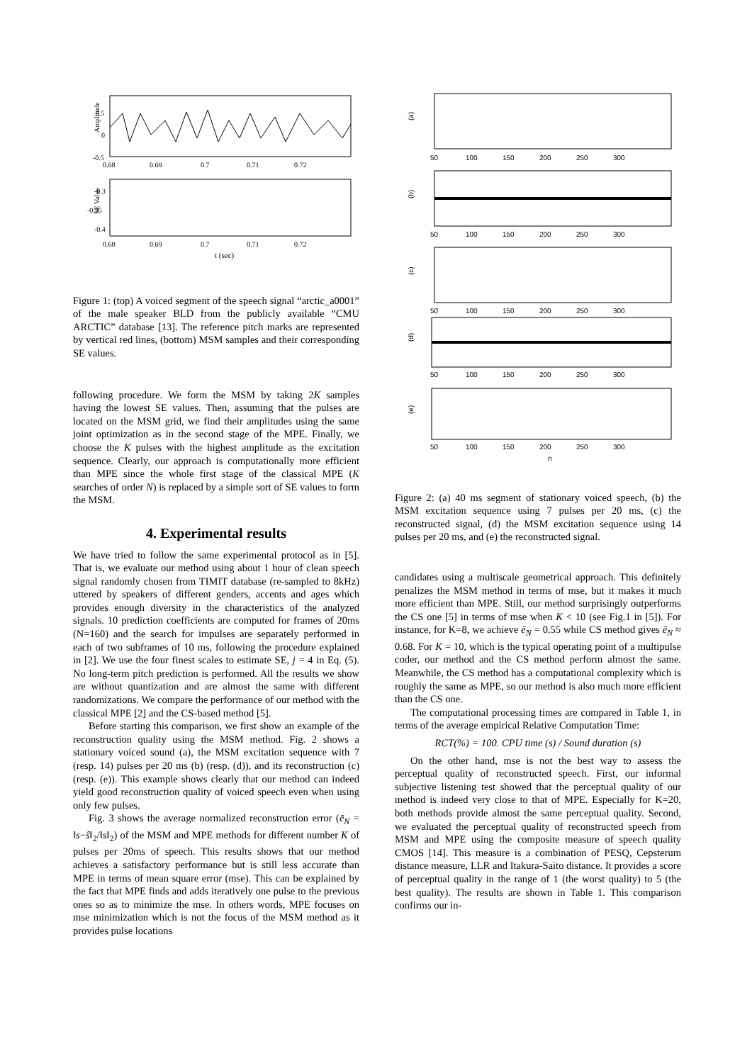Amplitude
0.5
0
-0.5
0.68
0.69
0.7
0.71
0.72
SE Value
-0.3
-0.35
-0.4
0.68
0.69
0.7
0.71
0.72
t (sec)
Figure 1: (top) A voiced segment of the speech signal “arctic_a0001” of the male speaker BLD from the publicly available “CMU ARCTIC” database [13]. The reference pitch marks are represented by vertical red lines, (bottom) MSM samples and their corresponding SE values.
following procedure. We form the MSM by taking 2K samples having the lowest SE values. Then, assuming that the pulses are located on the MSM grid, we find their amplitudes using the same joint optimization as in the second stage of the MPE. Finally, we choose the K pulses with the highest amplitude as the excitation sequence. Clearly, our approach is computationally more efficient than MPE since the whole first stage of the classical MPE (K searches of order N) is replaced by a simple sort of SE values to form the MSM.
4. Experimental results
We have tried to follow the same experimental protocol as in [5]. That is, we evaluate our method using about 1 hour of clean speech signal randomly chosen from TIMIT database (re-sampled to 8kHz) uttered by speakers of different genders, accents and ages which provides enough diversity in the characteristics of the analyzed signals. 10 prediction coefficients are computed for frames of 20ms (N=160) and the search for impulses are separately performed in each of two subframes of 10 ms, following the procedure explained in [2]. We use the four finest scales to estimate SE, j = 4 in Eq. (5). No long-term pitch prediction is performed. All the results we show are without quantization and are almost the same with different randomizations. We compare the performance of our method with the classical MPE [2] and the CS-based method [5].
Before starting this comparison, we first show an example of the reconstruction quality using the MSM method. Fig. 2 shows a stationary voiced sound (a), the MSM excitation sequence with 7 (resp. 14) pulses per 20 ms (b) (resp. (d)), and its reconstruction (c) (resp. (e)). This example shows clearly that our method can indeed yield good reconstruction quality of voiced speech even when using only few pulses.
Fig. 3 shows the average normalized reconstruction error (ē<sub>N</sub> = ‖s−ŝ‖<sub>2</sub>/‖s‖<sub>2</sub>) of the MSM and MPE methods for different number K of pulses per 20ms of speech. This results shows that our method achieves a satisfactory performance but is still less accurate than MPE in terms of mean square error (mse). This can be explained by the fact that MPE finds and adds iteratively one pulse to the previous ones so as to minimize the mse. In others words, MPE focuses on mse minimization which is not the focus of the MSM method as it provides pulse locations
(a)
50
100
150
200
250
300
(b)
50
100
150
200
250
300
(c)
50
100
150
200
250
300
(d)
50
100
150
200
250
300
(e)
50
100
150
200
250
300
n
Figure 2: (a) 40 ms segment of stationary voiced speech, (b) the MSM excitation sequence using 7 pulses per 20 ms, (c) the reconstructed signal, (d) the MSM excitation sequence using 14 pulses per 20 ms, and (e) the reconstructed signal.
candidates using a multiscale geometrical approach. This definitely penalizes the MSM method in terms of mse, but it makes it much more efficient than MPE. Still, our method surprisingly outperforms the CS one [5] in terms of mse when K < 10 (see Fig.1 in [5]). For instance, for K=8, we achieve ē<sub>N</sub> = 0.55 while CS method gives ē<sub>N</sub> ≈ 0.68. For K = 10, which is the typical operating point of a multipulse coder, our method and the CS method perform almost the same. Meanwhile, the CS method has a computational complexity which is roughly the same as MPE, so our method is also much more efficient than the CS one.
The computational processing times are compared in Table 1, in terms of the average empirical Relative Computation Time:
RCT(%) = 100. CPU time (s) / Sound duration (s)
On the other hand, mse is not the best way to assess the perceptual quality of reconstructed speech. First, our informal subjective listening test showed that the perceptual quality of our method is indeed very close to that of MPE. Especially for K=20, both methods provide almost the same perceptual quality. Second, we evaluated the perceptual quality of reconstructed speech from MSM and MPE using the composite measure of speech quality CMOS [14]. This measure is a combination of PESQ, Cepsterum distance measure, LLR and Itakura-Saito distance. It provides a score of perceptual quality in the range of 1 (the worst quality) to 5 (the best quality). The results are shown in Table 1. This comparison confirms our in-